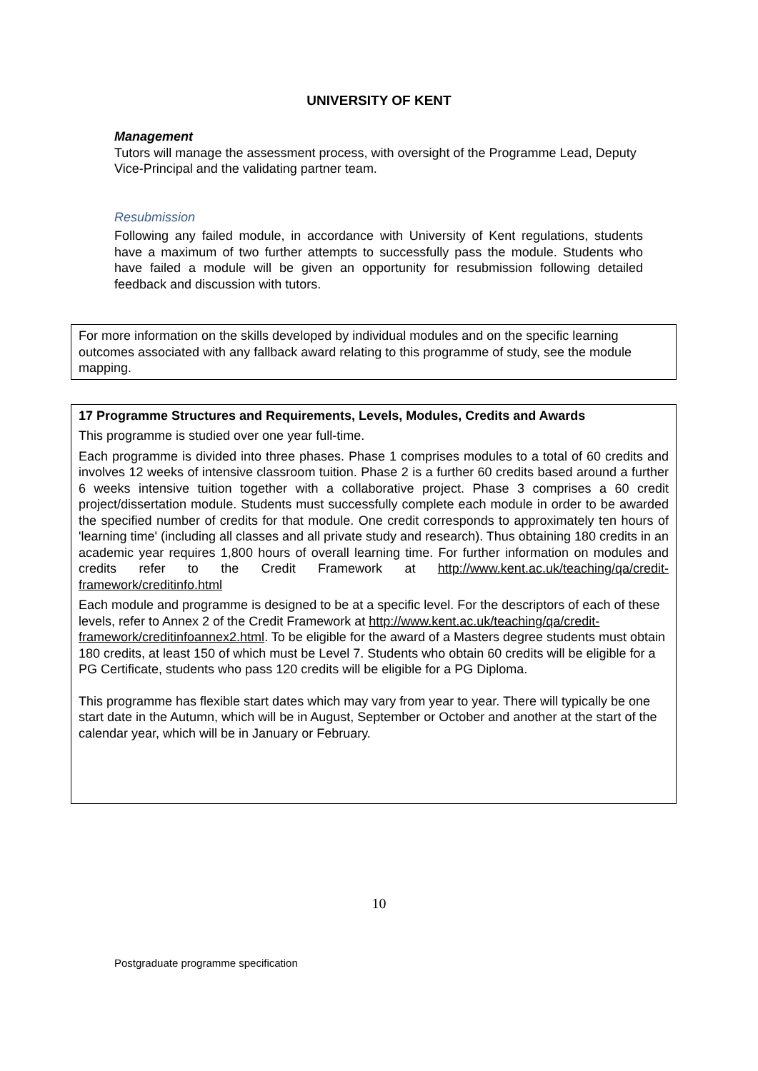UNIVERSITY OF KENT
Management
Tutors will manage the assessment process, with oversight of the Programme Lead, Deputy Vice-Principal and the validating partner team.
Resubmission
Following any failed module, in accordance with University of Kent regulations, students have a maximum of two further attempts to successfully pass the module. Students who have failed a module will be given an opportunity for resubmission following detailed feedback and discussion with tutors.
For more information on the skills developed by individual modules and on the specific learning outcomes associated with any fallback award relating to this programme of study, see the module mapping.
17 Programme Structures and Requirements, Levels, Modules, Credits and Awards
This programme is studied over one year full-time.
Each programme is divided into three phases. Phase 1 comprises modules to a total of 60 credits and involves 12 weeks of intensive classroom tuition. Phase 2 is a further 60 credits based around a further 6 weeks intensive tuition together with a collaborative project. Phase 3 comprises a 60 credit project/dissertation module. Students must successfully complete each module in order to be awarded the specified number of credits for that module. One credit corresponds to approximately ten hours of 'learning time' (including all classes and all private study and research). Thus obtaining 180 credits in an academic year requires 1,800 hours of overall learning time. For further information on modules and credits refer to the Credit Framework at http://www.kent.ac.uk/teaching/qa/credit-framework/creditinfo.html
Each module and programme is designed to be at a specific level. For the descriptors of each of these levels, refer to Annex 2 of the Credit Framework at http://www.kent.ac.uk/teaching/qa/credit-framework/creditinfoannex2.html. To be eligible for the award of a Masters degree students must obtain 180 credits, at least 150 of which must be Level 7. Students who obtain 60 credits will be eligible for a PG Certificate, students who pass 120 credits will be eligible for a PG Diploma.
This programme has flexible start dates which may vary from year to year. There will typically be one start date in the Autumn, which will be in August, September or October and another at the start of the calendar year, which will be in January or February.
10
Postgraduate programme specification